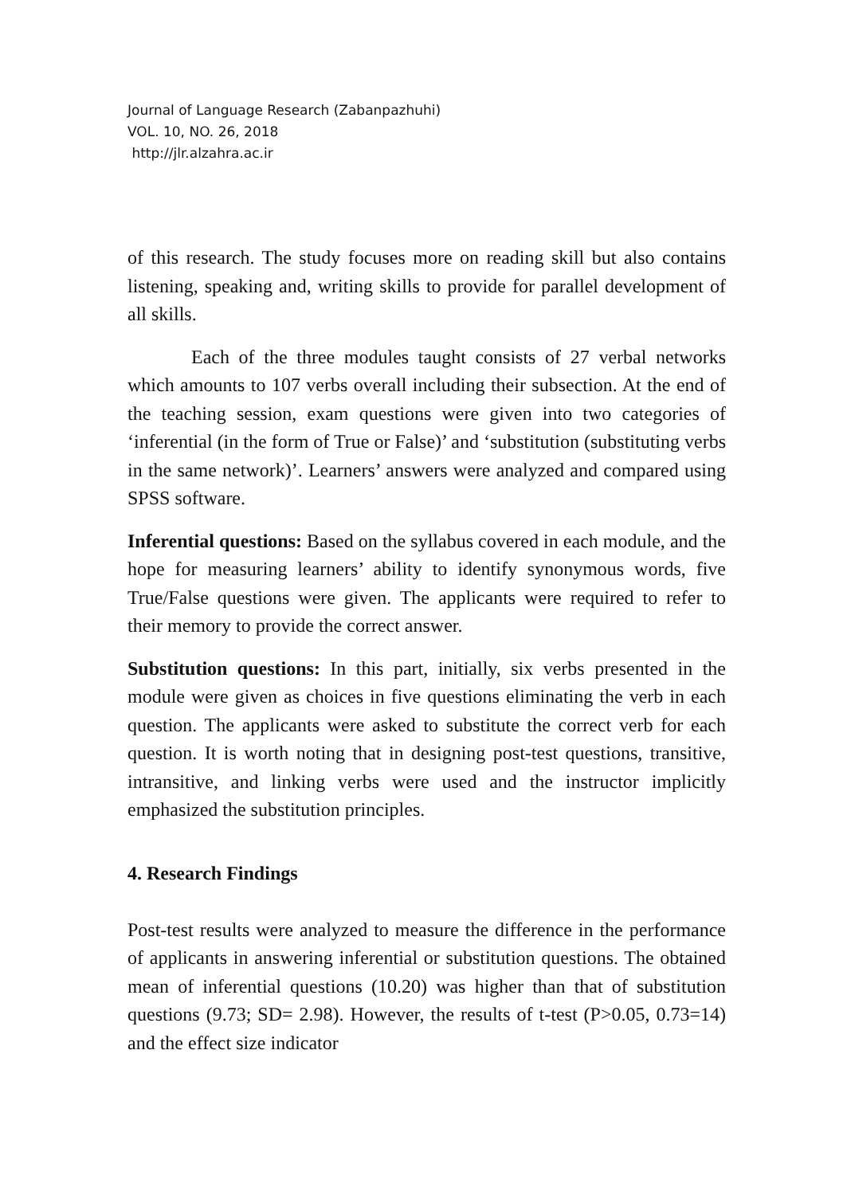Journal of Language Research (Zabanpazhuhi)
VOL. 10, NO. 26, 2018
http://jlr.alzahra.ac.ir
of this research. The study focuses more on reading skill but also contains listening, speaking and, writing skills to provide for parallel development of all skills.
Each of the three modules taught consists of 27 verbal networks which amounts to 107 verbs overall including their subsection. At the end of the teaching session, exam questions were given into two categories of ‘inferential (in the form of True or False)’ and ‘substitution (substituting verbs in the same network)’. Learners’ answers were analyzed and compared using SPSS software.
Inferential questions: Based on the syllabus covered in each module, and the hope for measuring learners’ ability to identify synonymous words, five True/False questions were given. The applicants were required to refer to their memory to provide the correct answer.
Substitution questions: In this part, initially, six verbs presented in the module were given as choices in five questions eliminating the verb in each question. The applicants were asked to substitute the correct verb for each question. It is worth noting that in designing post-test questions, transitive, intransitive, and linking verbs were used and the instructor implicitly emphasized the substitution principles.
4. Research Findings
Post-test results were analyzed to measure the difference in the performance of applicants in answering inferential or substitution questions. The obtained mean of inferential questions (10.20) was higher than that of substitution questions (9.73; SD= 2.98). However, the results of t-test (P>0.05, 0.73=14) and the effect size indicator